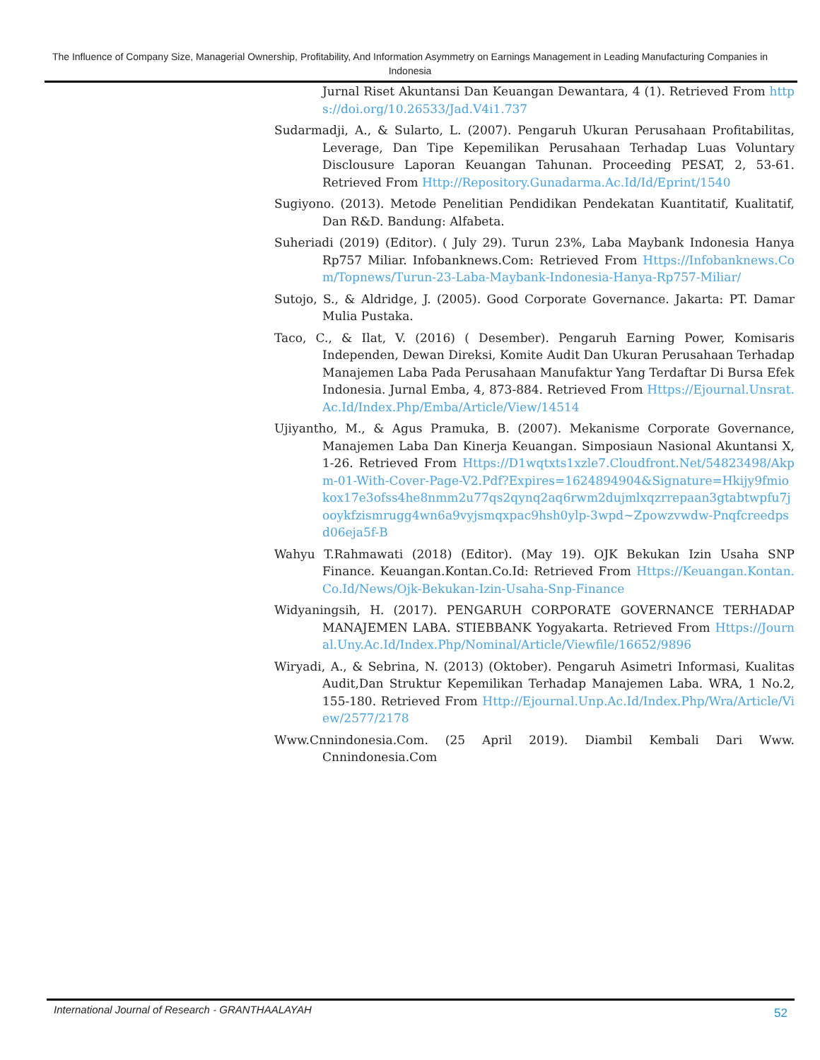The Influence of Company Size, Managerial Ownership, Profitability, And Information Asymmetry on Earnings Management in Leading Manufacturing Companies in Indonesia
Jurnal Riset Akuntansi Dan Keuangan Dewantara, 4 (1). Retrieved From https://doi.org/10.26533/Jad.V4i1.737
Sudarmadji, A., & Sularto, L. (2007). Pengaruh Ukuran Perusahaan Profitabilitas, Leverage, Dan Tipe Kepemilikan Perusahaan Terhadap Luas Voluntary Disclousure Laporan Keuangan Tahunan. Proceeding PESAT, 2, 53-61. Retrieved From Http://Repository.Gunadarma.Ac.Id/Id/Eprint/1540
Sugiyono. (2013). Metode Penelitian Pendidikan Pendekatan Kuantitatif, Kualitatif, Dan R&D. Bandung: Alfabeta.
Suheriadi (2019) (Editor). ( July 29). Turun 23%, Laba Maybank Indonesia Hanya Rp757 Miliar. Infobanknews.Com: Retrieved From Https://Infobanknews.Com/Topnews/Turun-23-Laba-Maybank-Indonesia-Hanya-Rp757-Miliar/
Sutojo, S., & Aldridge, J. (2005). Good Corporate Governance. Jakarta: PT. Damar Mulia Pustaka.
Taco, C., & Ilat, V. (2016) ( Desember). Pengaruh Earning Power, Komisaris Independen, Dewan Direksi, Komite Audit Dan Ukuran Perusahaan Terhadap Manajemen Laba Pada Perusahaan Manufaktur Yang Terdaftar Di Bursa Efek Indonesia. Jurnal Emba, 4, 873-884. Retrieved From Https://Ejournal.Unsrat.Ac.Id/Index.Php/Emba/Article/View/14514
Ujiyantho, M., & Agus Pramuka, B. (2007). Mekanisme Corporate Governance, Manajemen Laba Dan Kinerja Keuangan. Simposiaun Nasional Akuntansi X, 1-26. Retrieved From Https://D1wqtxts1xzle7.Cloudfront.Net/54823498/Akpm-01-With-Cover-Page-V2.Pdf?Expires=1624894904&Signature=Hkijy9fmiokox17e3ofss4he8nmm2u77qs2qynq2aq6rwm2dujmlxqzrrepaan3gtabtwpfu7jooykfzismrugg4wn6a9vyjsmqxpac9hsh0ylp-3wpd~Zpowzvwdw-Pnqfcreedpsd06eja5f-B
Wahyu T.Rahmawati (2018) (Editor). (May 19). OJK Bekukan Izin Usaha SNP Finance. Keuangan.Kontan.Co.Id: Retrieved From Https://Keuangan.Kontan.Co.Id/News/Ojk-Bekukan-Izin-Usaha-Snp-Finance
Widyaningsih, H. (2017). PENGARUH CORPORATE GOVERNANCE TERHADAP MANAJEMEN LABA. STIEBBANK Yogyakarta. Retrieved From Https://Journal.Uny.Ac.Id/Index.Php/Nominal/Article/Viewfile/16652/9896
Wiryadi, A., & Sebrina, N. (2013) (Oktober). Pengaruh Asimetri Informasi, Kualitas Audit,Dan Struktur Kepemilikan Terhadap Manajemen Laba. WRA, 1 No.2, 155-180. Retrieved From Http://Ejournal.Unp.Ac.Id/Index.Php/Wra/Article/View/2577/2178
Www.Cnnindonesia.Com. (25 April 2019). Diambil Kembali Dari Www. Cnnindonesia.Com
International Journal of Research - GRANTHAALAYAH 52